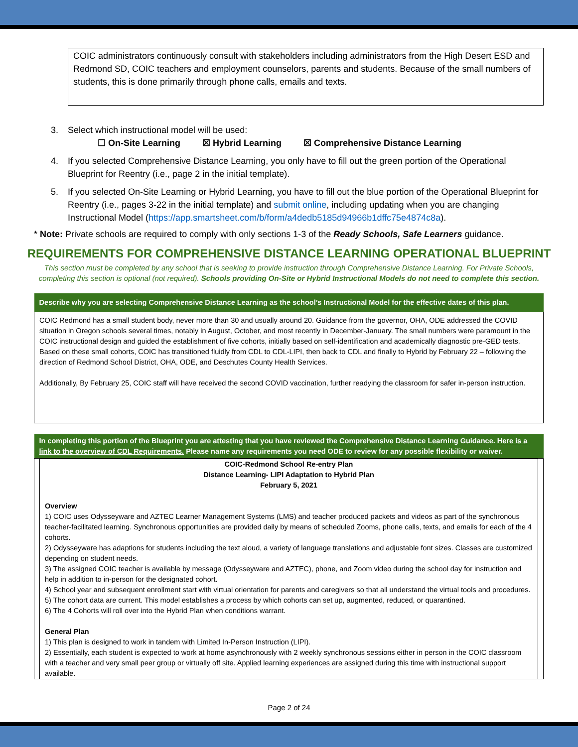COIC administrators continuously consult with stakeholders including administrators from the High Desert ESD and Redmond SD, COIC teachers and employment counselors, parents and students. Because of the small numbers of students, this is done primarily through phone calls, emails and texts.
3. Select which instructional model will be used:
☐ On-Site Learning ☒ Hybrid Learning ☒ Comprehensive Distance Learning
4. If you selected Comprehensive Distance Learning, you only have to fill out the green portion of the Operational Blueprint for Reentry (i.e., page 2 in the initial template).
5. If you selected On-Site Learning or Hybrid Learning, you have to fill out the blue portion of the Operational Blueprint for Reentry (i.e., pages 3-22 in the initial template) and submit online, including updating when you are changing Instructional Model (https://app.smartsheet.com/b/form/a4dedb5185d94966b1dffc75e4874c8a).
* Note: Private schools are required to comply with only sections 1-3 of the Ready Schools, Safe Learners guidance.
REQUIREMENTS FOR COMPREHENSIVE DISTANCE LEARNING OPERATIONAL BLUEPRINT
This section must be completed by any school that is seeking to provide instruction through Comprehensive Distance Learning. For Private Schools, completing this section is optional (not required). Schools providing On-Site or Hybrid Instructional Models do not need to complete this section.
| Describe why you are selecting Comprehensive Distance Learning as the school’s Instructional Model for the effective dates of this plan. |
| --- |
| COIC Redmond has a small student body, never more than 30 and usually around 20. Guidance from the governor, OHA, ODE addressed the COVID situation in Oregon schools several times, notably in August, October, and most recently in December-January. The small numbers were paramount in the COIC instructional design and guided the establishment of five cohorts, initially based on self-identification and academically diagnostic pre-GED tests. Based on these small cohorts, COIC has transitioned fluidly from CDL to CDL-LIPI, then back to CDL and finally to Hybrid by February 22 – following the direction of Redmond School District, OHA, ODE, and Deschutes County Health Services. Additionally, By February 25, COIC staff will have received the second COVID vaccination, further readying the classroom for safer in-person instruction. |
| In completing this portion of the Blueprint you are attesting that you have reviewed the Comprehensive Distance Learning Guidance. Here is a link to the overview of CDL Requirements. Please name any requirements you need ODE to review for any possible flexibility or waiver. |
| --- |
| COIC-Redmond School Re-entry Plan Distance Learning- LIPI Adaptation to Hybrid Plan February 5, 2021 Overview 1) COIC uses Odysseyware and AZTEC Learner Management Systems (LMS) and teacher produced packets and videos as part of the synchronous teacher-facilitated learning. Synchronous opportunities are provided daily by means of scheduled Zooms, phone calls, texts, and emails for each of the 4 cohorts. 2) Odysseyware has adaptions for students including the text aloud, a variety of language translations and adjustable font sizes. Classes are customized depending on student needs. 3) The assigned COIC teacher is available by message (Odysseyware and AZTEC), phone, and Zoom video during the school day for instruction and help in addition to in-person for the designated cohort. 4) School year and subsequent enrollment start with virtual orientation for parents and caregivers so that all understand the virtual tools and procedures. 5) The cohort data are current. This model establishes a process by which cohorts can set up, augmented, reduced, or quarantined. 6) The 4 Cohorts will roll over into the Hybrid Plan when conditions warrant. General Plan 1) This plan is designed to work in tandem with Limited In-Person Instruction (LIPI). 2) Essentially, each student is expected to work at home asynchronously with 2 weekly synchronous sessions either in person in the COIC classroom with a teacher and very small peer group or virtually off site. Applied learning experiences are assigned during this time with instructional support available. |
Page 2 of 24